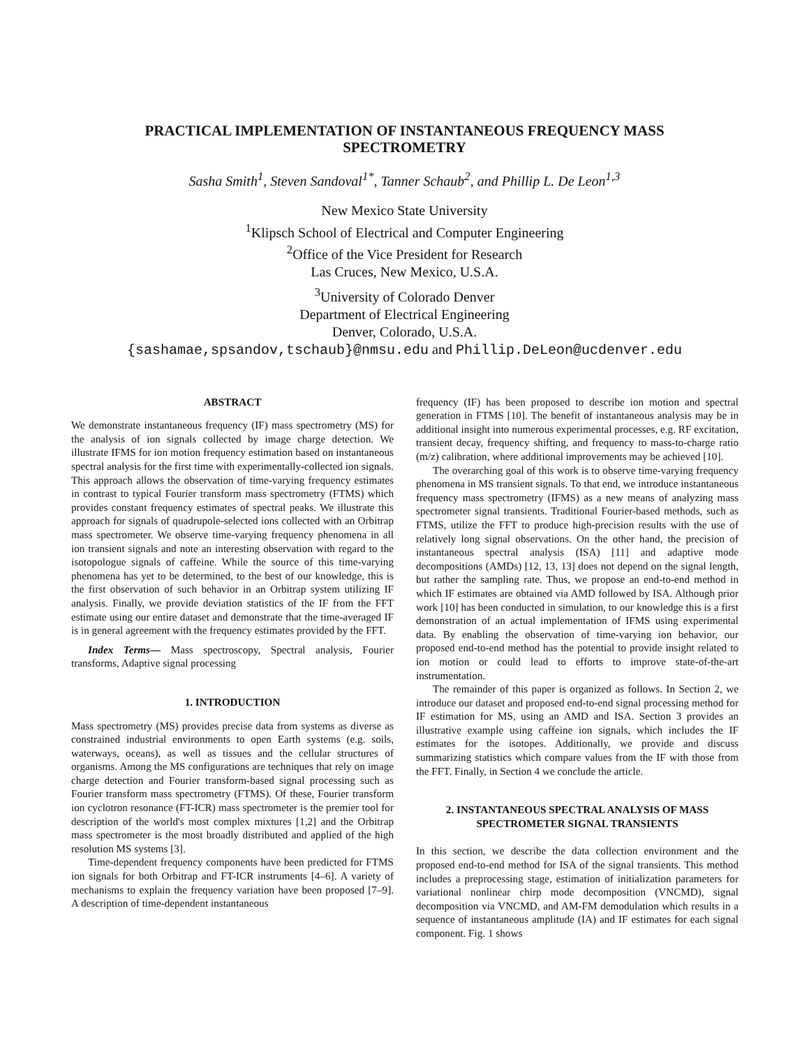PRACTICAL IMPLEMENTATION OF INSTANTANEOUS FREQUENCY MASS SPECTROMETRY
Sasha Smith<sup>1</sup>, Steven Sandoval<sup>1*</sup>, Tanner Schaub<sup>2</sup>, and Phillip L. De Leon<sup>1,3</sup>
New Mexico State University
<sup>1</sup> Klipsch School of Electrical and Computer Engineering
<sup>2</sup> Office of the Vice President for Research
Las Cruces, New Mexico, U.S.A.
<sup>3</sup> University of Colorado Denver
Department of Electrical Engineering
Denver, Colorado, U.S.A.
{sashamae,spsandov,tschaub}@nmsu.edu and Phillip.DeLeon@ucdenver.edu
ABSTRACT
We demonstrate instantaneous frequency (IF) mass spectrometry (MS) for the analysis of ion signals collected by image charge detection. We illustrate IFMS for ion motion frequency estimation based on instantaneous spectral analysis for the first time with experimentally-collected ion signals. This approach allows the observation of time-varying frequency estimates in contrast to typical Fourier transform mass spectrometry (FTMS) which provides constant frequency estimates of spectral peaks. We illustrate this approach for signals of quadrupole-selected ions collected with an Orbitrap mass spectrometer. We observe time-varying frequency phenomena in all ion transient signals and note an interesting observation with regard to the isotopologue signals of caffeine. While the source of this time-varying phenomena has yet to be determined, to the best of our knowledge, this is the first observation of such behavior in an Orbitrap system utilizing IF analysis. Finally, we provide deviation statistics of the IF from the FFT estimate using our entire dataset and demonstrate that the time-averaged IF is in general agreement with the frequency estimates provided by the FFT.
Index Terms— Mass spectroscopy, Spectral analysis, Fourier transforms, Adaptive signal processing
1. INTRODUCTION
Mass spectrometry (MS) provides precise data from systems as diverse as constrained industrial environments to open Earth systems (e.g. soils, waterways, oceans), as well as tissues and the cellular structures of organisms. Among the MS configurations are techniques that rely on image charge detection and Fourier transform-based signal processing such as Fourier transform mass spectrometry (FTMS). Of these, Fourier transform ion cyclotron resonance (FT-ICR) mass spectrometer is the premier tool for description of the world's most complex mixtures [1,2] and the Orbitrap mass spectrometer is the most broadly distributed and applied of the high resolution MS systems [3].
Time-dependent frequency components have been predicted for FTMS ion signals for both Orbitrap and FT-ICR instruments [4–6]. A variety of mechanisms to explain the frequency variation have been proposed [7–9]. A description of time-dependent instantaneous
frequency (IF) has been proposed to describe ion motion and spectral generation in FTMS [10]. The benefit of instantaneous analysis may be in additional insight into numerous experimental processes, e.g. RF excitation, transient decay, frequency shifting, and frequency to mass-to-charge ratio (m/z) calibration, where additional improvements may be achieved [10].
The overarching goal of this work is to observe time-varying frequency phenomena in MS transient signals. To that end, we introduce instantaneous frequency mass spectrometry (IFMS) as a new means of analyzing mass spectrometer signal transients. Traditional Fourier-based methods, such as FTMS, utilize the FFT to produce high-precision results with the use of relatively long signal observations. On the other hand, the precision of instantaneous spectral analysis (ISA) [11] and adaptive mode decompositions (AMDs) [12, 13, 13] does not depend on the signal length, but rather the sampling rate. Thus, we propose an end-to-end method in which IF estimates are obtained via AMD followed by ISA. Although prior work [10] has been conducted in simulation, to our knowledge this is a first demonstration of an actual implementation of IFMS using experimental data. By enabling the observation of time-varying ion behavior, our proposed end-to-end method has the potential to provide insight related to ion motion or could lead to efforts to improve state-of-the-art instrumentation.
The remainder of this paper is organized as follows. In Section 2, we introduce our dataset and proposed end-to-end signal processing method for IF estimation for MS, using an AMD and ISA. Section 3 provides an illustrative example using caffeine ion signals, which includes the IF estimates for the isotopes. Additionally, we provide and discuss summarizing statistics which compare values from the IF with those from the FFT. Finally, in Section 4 we conclude the article.
2. INSTANTANEOUS SPECTRAL ANALYSIS OF MASS SPECTROMETER SIGNAL TRANSIENTS
In this section, we describe the data collection environment and the proposed end-to-end method for ISA of the signal transients. This method includes a preprocessing stage, estimation of initialization parameters for variational nonlinear chirp mode decomposition (VNCMD), signal decomposition via VNCMD, and AM-FM demodulation which results in a sequence of instantaneous amplitude (IA) and IF estimates for each signal component. Fig. 1 shows